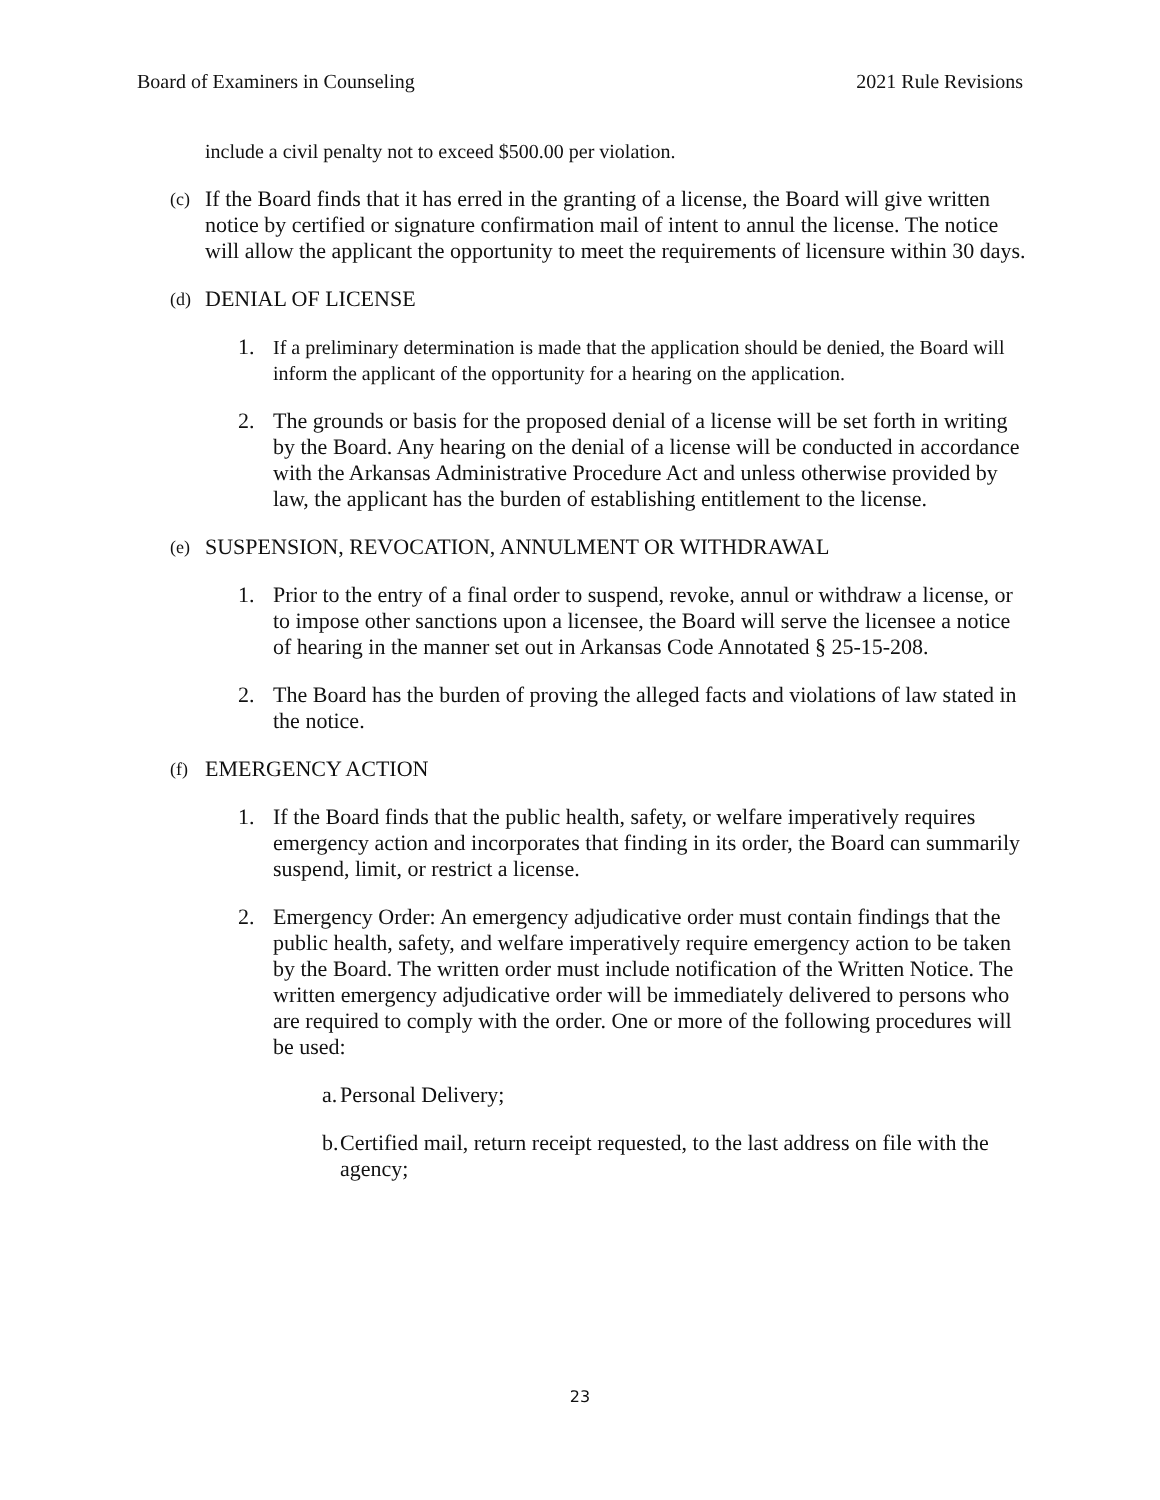Board of Examiners in Counseling 2021 Rule Revisions
include a civil penalty not to exceed $500.00 per violation.
(c)
If the Board finds that it has erred in the granting of a license, the Board will give written notice by certified or signature confirmation mail of intent to annul the license. The notice will allow the applicant the opportunity to meet the requirements of licensure within 30 days.
(d)
DENIAL OF LICENSE
1. If a preliminary determination is made that the application should be denied, the Board will inform the applicant of the opportunity for a hearing on the application.
2. The grounds or basis for the proposed denial of a license will be set forth in writing by the Board. Any hearing on the denial of a license will be conducted in accordance with the Arkansas Administrative Procedure Act and unless otherwise provided by law, the applicant has the burden of establishing entitlement to the license.
(e)
SUSPENSION, REVOCATION, ANNULMENT OR WITHDRAWAL
1. Prior to the entry of a final order to suspend, revoke, annul or withdraw a license, or to impose other sanctions upon a licensee, the Board will serve the licensee a notice of hearing in the manner set out in Arkansas Code Annotated § 25-15-208.
2. The Board has the burden of proving the alleged facts and violations of law stated in the notice.
(f)
EMERGENCY ACTION
1. If the Board finds that the public health, safety, or welfare imperatively requires emergency action and incorporates that finding in its order, the Board can summarily suspend, limit, or restrict a license.
2. Emergency Order: An emergency adjudicative order must contain findings that the public health, safety, and welfare imperatively require emergency action to be taken by the Board. The written order must include notification of the Written Notice. The written emergency adjudicative order will be immediately delivered to persons who are required to comply with the order. One or more of the following procedures will be used:
a.
Personal Delivery;
b.
Certified mail, return receipt requested, to the last address on file with the agency;
23